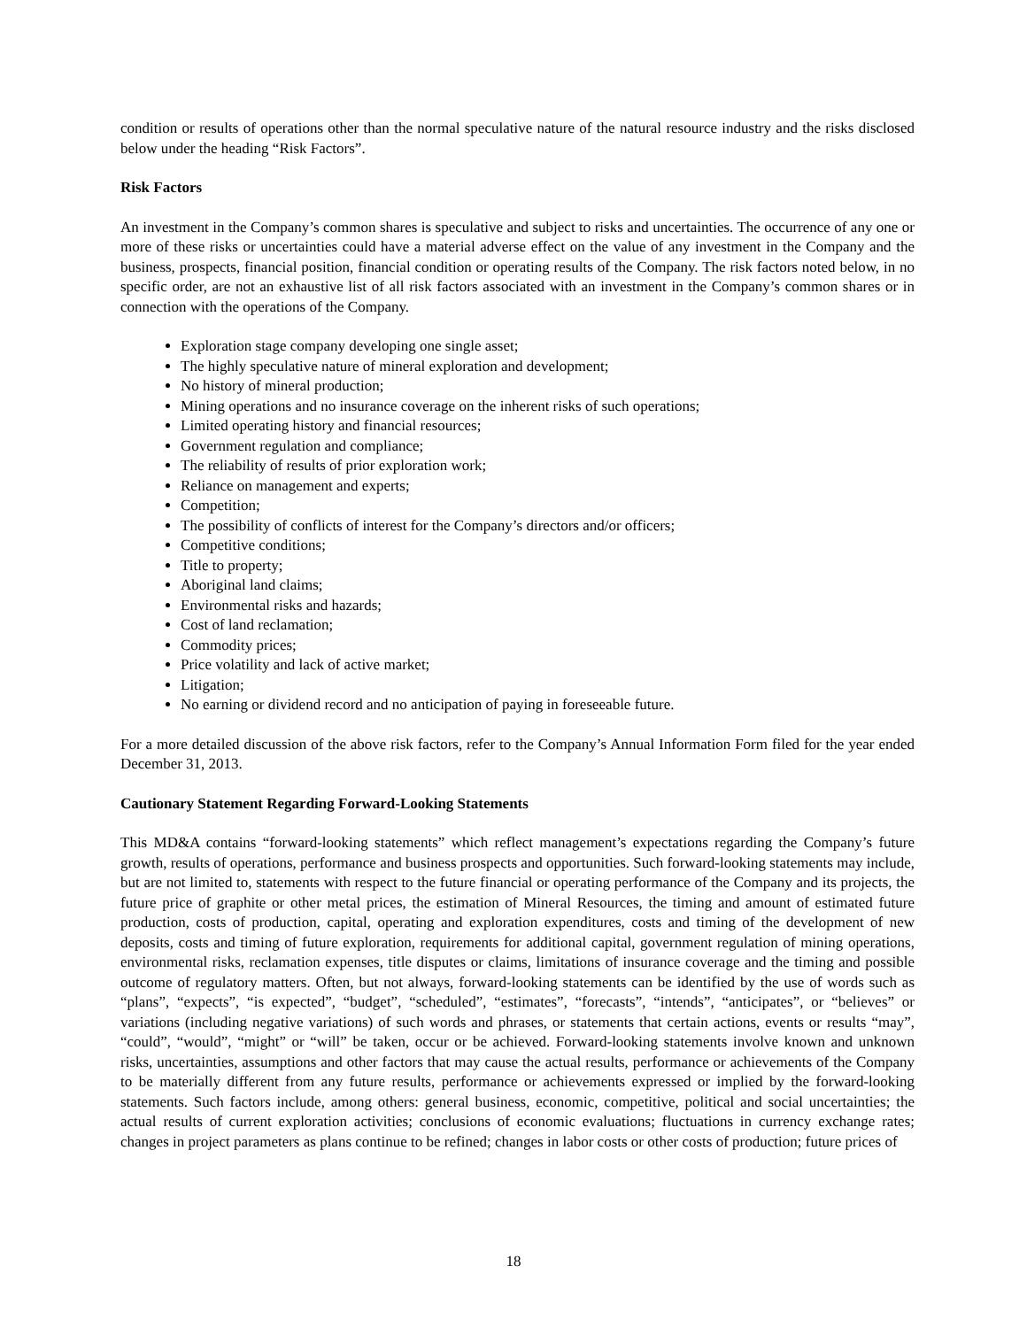condition or results of operations other than the normal speculative nature of the natural resource industry and the risks disclosed below under the heading “Risk Factors”.
Risk Factors
An investment in the Company’s common shares is speculative and subject to risks and uncertainties. The occurrence of any one or more of these risks or uncertainties could have a material adverse effect on the value of any investment in the Company and the business, prospects, financial position, financial condition or operating results of the Company. The risk factors noted below, in no specific order, are not an exhaustive list of all risk factors associated with an investment in the Company’s common shares or in connection with the operations of the Company.
Exploration stage company developing one single asset;
The highly speculative nature of mineral exploration and development;
No history of mineral production;
Mining operations and no insurance coverage on the inherent risks of such operations;
Limited operating history and financial resources;
Government regulation and compliance;
The reliability of results of prior exploration work;
Reliance on management and experts;
Competition;
The possibility of conflicts of interest for the Company’s directors and/or officers;
Competitive conditions;
Title to property;
Aboriginal land claims;
Environmental risks and hazards;
Cost of land reclamation;
Commodity prices;
Price volatility and lack of active market;
Litigation;
No earning or dividend record and no anticipation of paying in foreseeable future.
For a more detailed discussion of the above risk factors, refer to the Company’s Annual Information Form filed for the year ended December 31, 2013.
Cautionary Statement Regarding Forward-Looking Statements
This MD&A contains “forward-looking statements” which reflect management’s expectations regarding the Company’s future growth, results of operations, performance and business prospects and opportunities. Such forward-looking statements may include, but are not limited to, statements with respect to the future financial or operating performance of the Company and its projects, the future price of graphite or other metal prices, the estimation of Mineral Resources, the timing and amount of estimated future production, costs of production, capital, operating and exploration expenditures, costs and timing of the development of new deposits, costs and timing of future exploration, requirements for additional capital, government regulation of mining operations, environmental risks, reclamation expenses, title disputes or claims, limitations of insurance coverage and the timing and possible outcome of regulatory matters. Often, but not always, forward-looking statements can be identified by the use of words such as “plans”, “expects”, “is expected”, “budget”, “scheduled”, “estimates”, “forecasts”, “intends”, “anticipates”, or “believes” or variations (including negative variations) of such words and phrases, or statements that certain actions, events or results “may”, “could”, “would”, “might” or “will” be taken, occur or be achieved. Forward-looking statements involve known and unknown risks, uncertainties, assumptions and other factors that may cause the actual results, performance or achievements of the Company to be materially different from any future results, performance or achievements expressed or implied by the forward-looking statements. Such factors include, among others: general business, economic, competitive, political and social uncertainties; the actual results of current exploration activities; conclusions of economic evaluations; fluctuations in currency exchange rates; changes in project parameters as plans continue to be refined; changes in labor costs or other costs of production; future prices of
18